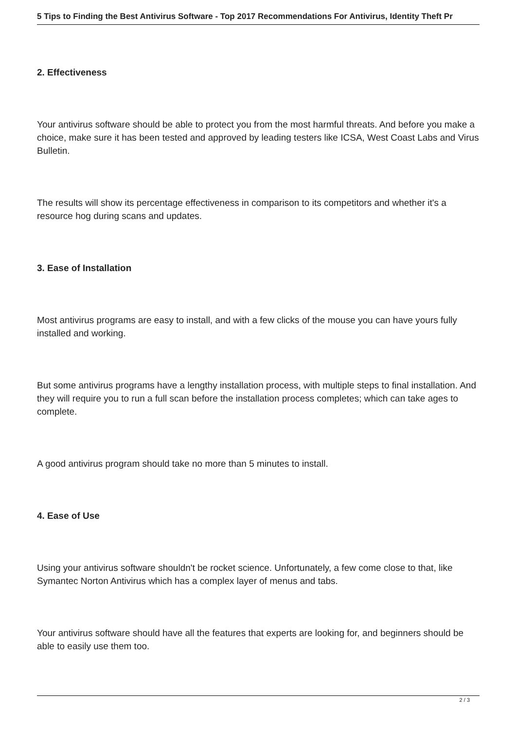5 Tips to Finding the Best Antivirus Software - Top 2017 Recommendations For Antivirus, Identity Theft Pr
2. Effectiveness
Your antivirus software should be able to protect you from the most harmful threats. And before you make a choice, make sure it has been tested and approved by leading testers like ICSA, West Coast Labs and Virus Bulletin.
The results will show its percentage effectiveness in comparison to its competitors and whether it's a resource hog during scans and updates.
3. Ease of Installation
Most antivirus programs are easy to install, and with a few clicks of the mouse you can have yours fully installed and working.
But some antivirus programs have a lengthy installation process, with multiple steps to final installation. And they will require you to run a full scan before the installation process completes; which can take ages to complete.
A good antivirus program should take no more than 5 minutes to install.
4. Ease of Use
Using your antivirus software shouldn't be rocket science. Unfortunately, a few come close to that, like Symantec Norton Antivirus which has a complex layer of menus and tabs.
Your antivirus software should have all the features that experts are looking for, and beginners should be able to easily use them too.
2 / 3